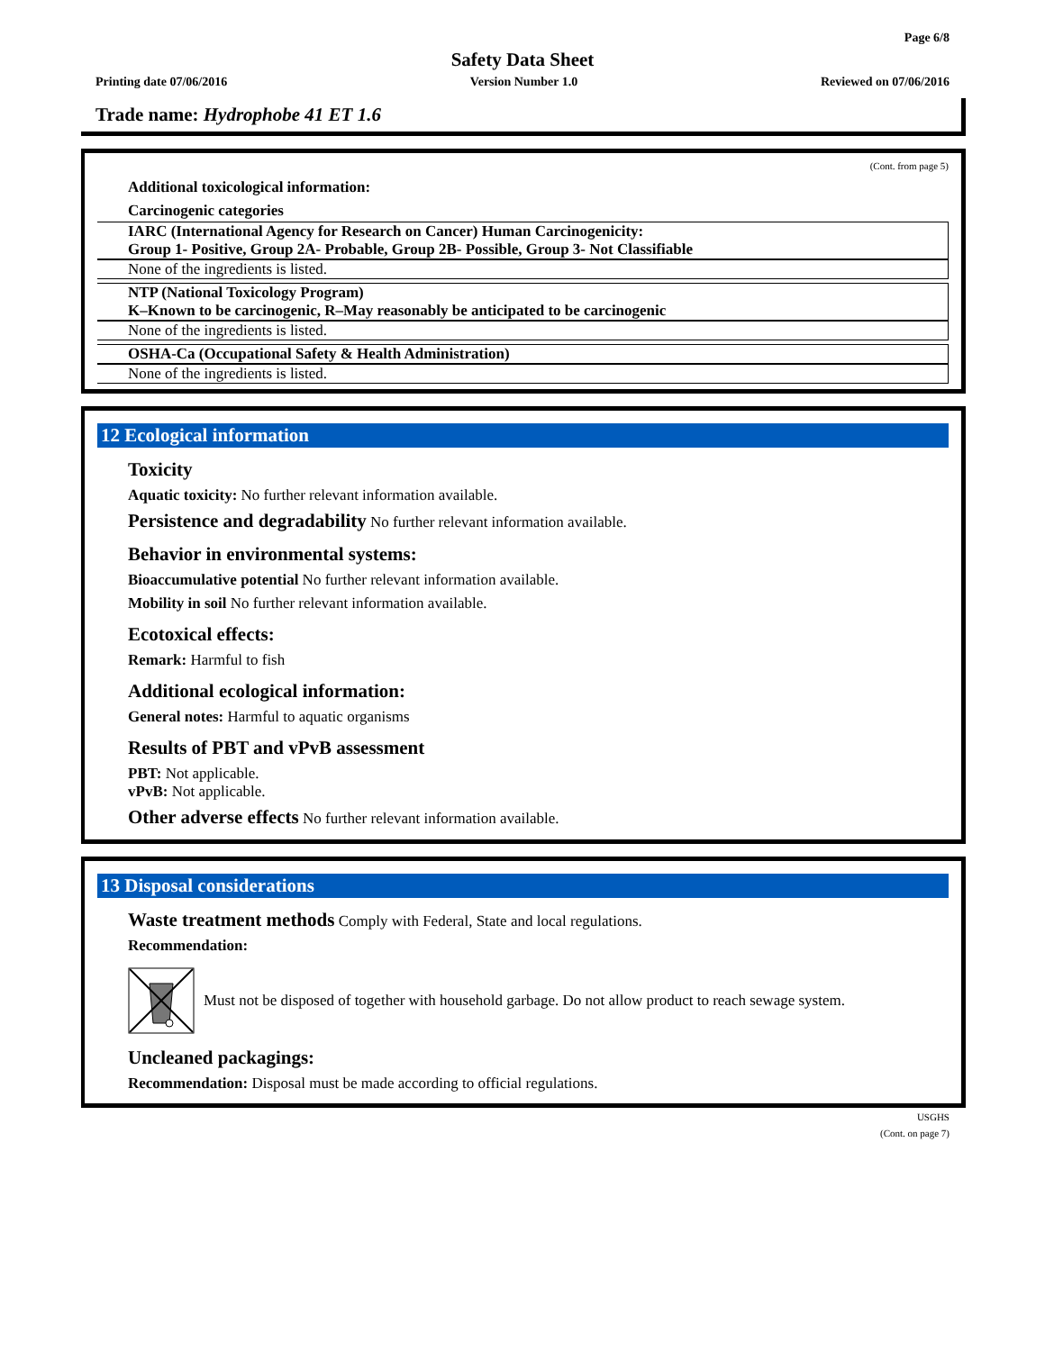Page 6/8
Safety Data Sheet
Printing date 07/06/2016 Version Number 1.0 Reviewed on 07/06/2016
Trade name: Hydrophobe 41 ET 1.6
(Cont. from page 5)
Additional toxicological information:
Carcinogenic categories
IARC (International Agency for Research on Cancer) Human Carcinogenicity:
Group 1- Positive, Group 2A- Probable, Group 2B- Possible, Group 3- Not Classifiable
None of the ingredients is listed.
NTP (National Toxicology Program)
K–Known to be carcinogenic, R–May reasonably be anticipated to be carcinogenic
None of the ingredients is listed.
OSHA-Ca (Occupational Safety & Health Administration)
None of the ingredients is listed.
12 Ecological information
Toxicity
Aquatic toxicity: No further relevant information available.
Persistence and degradability No further relevant information available.
Behavior in environmental systems:
Bioaccumulative potential No further relevant information available.
Mobility in soil No further relevant information available.
Ecotoxical effects:
Remark: Harmful to fish
Additional ecological information:
General notes: Harmful to aquatic organisms
Results of PBT and vPvB assessment
PBT: Not applicable.
vPvB: Not applicable.
Other adverse effects No further relevant information available.
13 Disposal considerations
Waste treatment methods Comply with Federal, State and local regulations.
Recommendation:
Must not be disposed of together with household garbage. Do not allow product to reach sewage system.
Uncleaned packagings:
Recommendation: Disposal must be made according to official regulations.
USGHS
(Cont. on page 7)